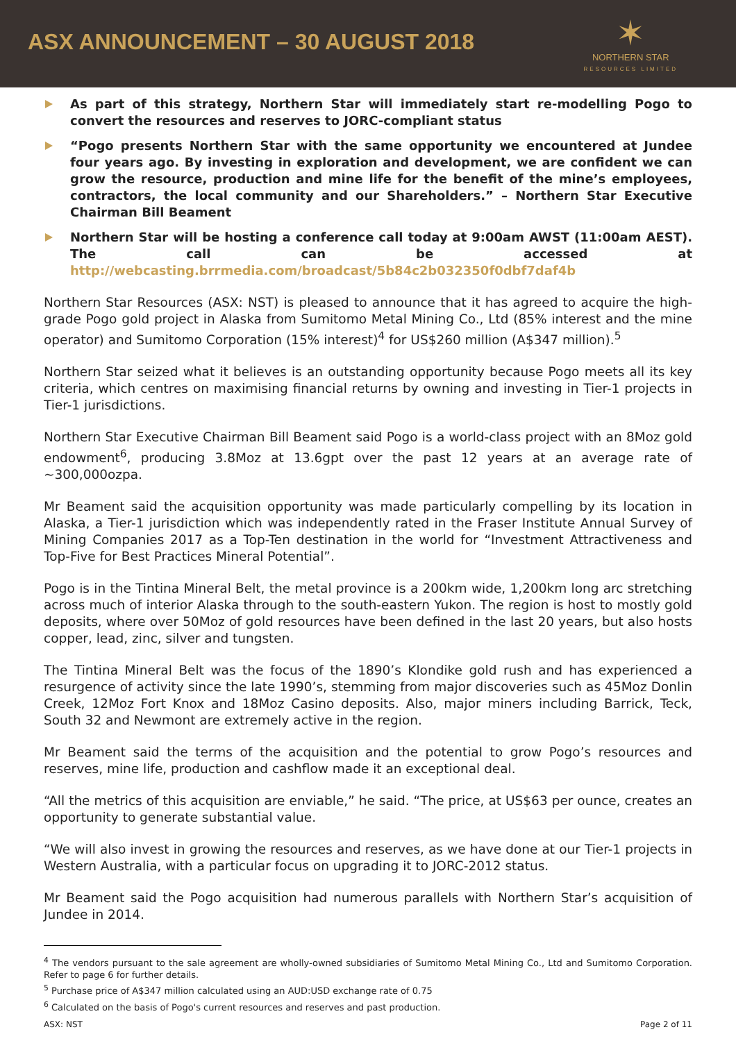ASX ANNOUNCEMENT – 30 AUGUST 2018
✶
NORTHERN STAR
RESOURCES LIMITED
As part of this strategy, Northern Star will immediately start re-modelling Pogo to convert the resources and reserves to JORC-compliant status
“Pogo presents Northern Star with the same opportunity we encountered at Jundee four years ago. By investing in exploration and development, we are confident we can grow the resource, production and mine life for the benefit of the mine’s employees, contractors, the local community and our Shareholders.” – Northern Star Executive Chairman Bill Beament
Northern Star will be hosting a conference call today at 9:00am AWST (11:00am AEST). The call can be accessed at http://webcasting.brrmedia.com/broadcast/5b84c2b032350f0dbf7daf4b
Northern Star Resources (ASX: NST) is pleased to announce that it has agreed to acquire the high-grade Pogo gold project in Alaska from Sumitomo Metal Mining Co., Ltd (85% interest and the mine operator) and Sumitomo Corporation (15% interest)<sup>4</sup> for US$260 million (A$347 million).<sup>5</sup>
Northern Star seized what it believes is an outstanding opportunity because Pogo meets all its key criteria, which centres on maximising financial returns by owning and investing in Tier-1 projects in Tier-1 jurisdictions.
Northern Star Executive Chairman Bill Beament said Pogo is a world-class project with an 8Moz gold endowment<sup>6</sup>, producing 3.8Moz at 13.6gpt over the past 12 years at an average rate of ~300,000ozpa.
Mr Beament said the acquisition opportunity was made particularly compelling by its location in Alaska, a Tier-1 jurisdiction which was independently rated in the Fraser Institute Annual Survey of Mining Companies 2017 as a Top-Ten destination in the world for “Investment Attractiveness and Top-Five for Best Practices Mineral Potential”.
Pogo is in the Tintina Mineral Belt, the metal province is a 200km wide, 1,200km long arc stretching across much of interior Alaska through to the south-eastern Yukon. The region is host to mostly gold deposits, where over 50Moz of gold resources have been defined in the last 20 years, but also hosts copper, lead, zinc, silver and tungsten.
The Tintina Mineral Belt was the focus of the 1890’s Klondike gold rush and has experienced a resurgence of activity since the late 1990’s, stemming from major discoveries such as 45Moz Donlin Creek, 12Moz Fort Knox and 18Moz Casino deposits. Also, major miners including Barrick, Teck, South 32 and Newmont are extremely active in the region.
Mr Beament said the terms of the acquisition and the potential to grow Pogo’s resources and reserves, mine life, production and cashflow made it an exceptional deal.
“All the metrics of this acquisition are enviable,” he said. “The price, at US$63 per ounce, creates an opportunity to generate substantial value.
“We will also invest in growing the resources and reserves, as we have done at our Tier-1 projects in Western Australia, with a particular focus on upgrading it to JORC-2012 status.
Mr Beament said the Pogo acquisition had numerous parallels with Northern Star’s acquisition of Jundee in 2014.
<sup>4</sup> The vendors pursuant to the sale agreement are wholly-owned subsidiaries of Sumitomo Metal Mining Co., Ltd and Sumitomo Corporation. Refer to page 6 for further details.
<sup>5</sup> Purchase price of A$347 million calculated using an AUD:USD exchange rate of 0.75
<sup>6</sup> Calculated on the basis of Pogo's current resources and reserves and past production.
ASX: NST Page 2 of 11